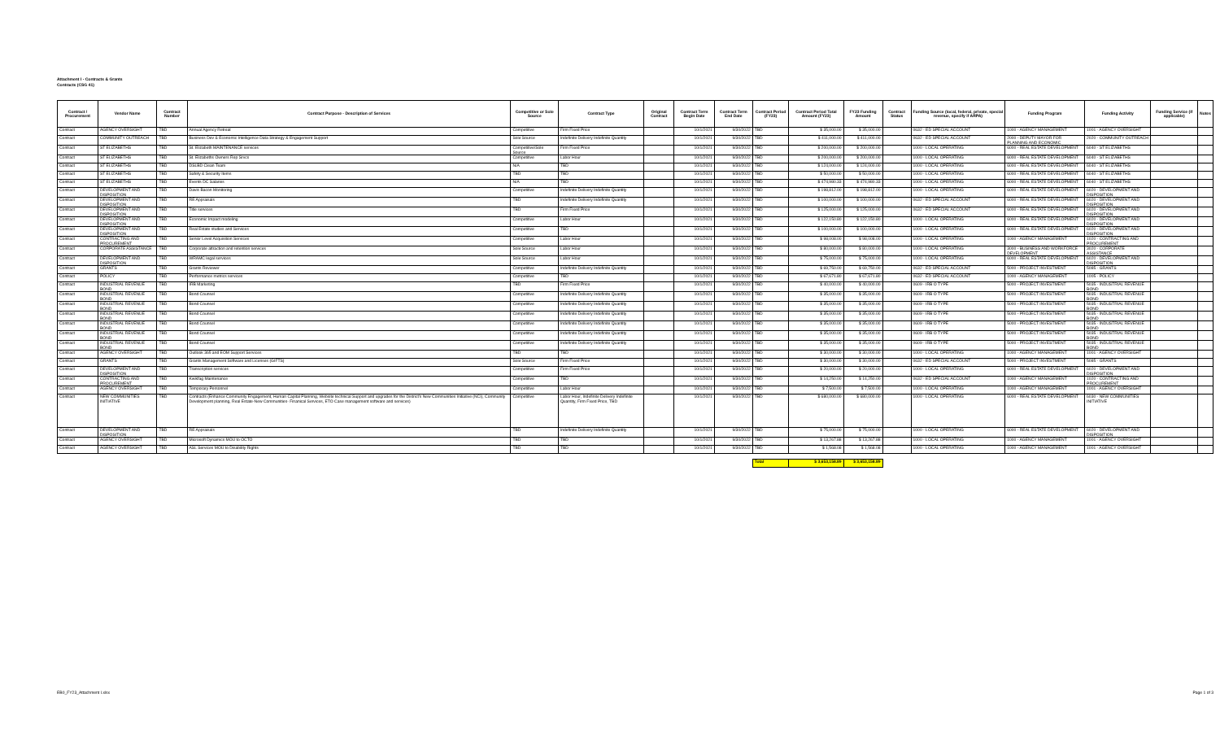Attachment I - Contracts & Grants
Contracts (CSG 41)
| Contract / Procurement | Vendor Name | Contract Number | Contract Purpose - Description of Services | Competitive or Sole Source | Contract Type | Original Contract | Contract Term Begin Date | Contract Term End Date | Contract Period (FY23) | Contract Period Total Amount (FY23) | FY23 Funding Amount | Contract Status | Funding Source (local, federal, private, special revenue, specify if ARPA) | Funding Program | Funding Activity | Funding Service (if applicable) | Notes |
| --- | --- | --- | --- | --- | --- | --- | --- | --- | --- | --- | --- | --- | --- | --- | --- | --- | --- |
| Contract | AGENCY OVERSIGHT | TBD | Annual Agency Retreat | Competitive | Firm Fixed Price | | 10/1/2021 | 9/30/2022 | TBD | $ 35,000.00 | $ 35,000.00 | | 0632 - ED SPECIAL ACCOUNT | 1000 - AGENCY MANAGEMENT | 1001 - AGENCY OVERSIGHT | | |
| Contract | COMMUNITY OUTREACH | TBD | Business Dev & Economic Intelligence Data Strategy & Engagement Support | Sole Source | Indefinite Delivery Indefinite Quantity | | 10/1/2021 | 9/30/2022 | TBD | $ 411,000.00 | $ 411,000.00 | | 0632 - ED SPECIAL ACCOUNT | 2000 - DEPUTY MAYOR FOR PLANNING AND ECONOMIC | 2020 - COMMUNITY OUTREACH | | |
| Contract | ST ELIZABETHS | TBD | St. Elizabeth MAINTENANCE services | Competitive/Sole Source | Firm Fixed Price | | 10/1/2021 | 9/30/2022 | TBD | $ 200,000.00 | $ 200,000.00 | | 1000 - LOCAL OPERATING | 6000 - REAL ESTATE DEVELOPMENT | 6040 - ST ELIZABETHS | | |
| Contract | ST ELIZABETHS | TBD | St. Elizabeths Owners Rep Srvcs | Competitive | Labor Hour | | 10/1/2021 | 9/30/2022 | TBD | $ 200,000.00 | $ 200,000.00 | | 1000 - LOCAL OPERATING | 6000 - REAL ESTATE DEVELOPMENT | 6040 - ST ELIZABETHS | | |
| Contract | ST ELIZABETHS | TBD | DSLBD Clean Team | N/A | TBD | | 10/1/2021 | 9/30/2022 | TBD | $ 124,000.00 | $ 124,000.00 | | 1000 - LOCAL OPERATING | 6000 - REAL ESTATE DEVELOPMENT | 6040 - ST ELIZABETHS | | |
| Contract | ST ELIZABETHS | TBD | Safety & Security Items | TBD | TBD | | 10/1/2021 | 9/30/2022 | TBD | $ 50,000.00 | $ 50,000.00 | | 1000 - LOCAL OPERATING | 6000 - REAL ESTATE DEVELOPMENT | 6040 - ST ELIZABETHS | | |
| Contract | ST ELIZABETHS | TBD | Events DC Salaries | N/A | TBD | | 10/1/2021 | 9/30/2022 | TBD | $ 474,980.33 | $ 474,980.33 | | 1000 - LOCAL OPERATING | 6000 - REAL ESTATE DEVELOPMENT | 6040 - ST ELIZABETHS | | |
| Contract | DEVELOPMENT AND DISPOSITION | TBD | Davis Bacon Monitoring | Competitive | Indefinite Delivery Indefinite Quantity | | 10/1/2021 | 9/30/2022 | TBD | $ 198,812.00 | $ 198,812.00 | | 1000 - LOCAL OPERATING | 6000 - REAL ESTATE DEVELOPMENT | 6020 - DEVELOPMENT AND DISPOSITION | | |
| Contract | DEVELOPMENT AND DISPOSITION | TBD | RE Appraisals | TBD | Indefinite Delivery Indefinite Quantity | | 10/1/2021 | 9/30/2022 | TBD | $ 100,000.00 | $ 100,000.00 | | 0632 - ED SPECIAL ACCOUNT | 6000 - REAL ESTATE DEVELOPMENT | 6020 - DEVELOPMENT AND DISPOSITION | | |
| Contract | DEVELOPMENT AND DISPOSITION | TBD | Title services | TBD | Firm Fixed Price | | 10/1/2021 | 9/30/2022 | TBD | $ 125,000.00 | $ 125,000.00 | | 0632 - ED SPECIAL ACCOUNT | 6000 - REAL ESTATE DEVELOPMENT | 6020 - DEVELOPMENT AND DISPOSITION | | |
| Contract | DEVELOPMENT AND DISPOSITION | TBD | Economic Impact modeling | Competitive | Labor Hour | | 10/1/2021 | 9/30/2022 | TBD | $ 122,150.80 | $ 122,150.80 | | 1000 - LOCAL OPERATING | 6000 - REAL ESTATE DEVELOPMENT | 6020 - DEVELOPMENT AND DISPOSITION | | |
| Contract | DEVELOPMENT AND DISPOSITION | TBD | Real Estate studies and Services | Competitive | TBD | | 10/1/2021 | 9/30/2022 | TBD | $ 100,000.00 | $ 100,000.00 | | 1000 - LOCAL OPERATING | 6000 - REAL ESTATE DEVELOPMENT | 6020 - DEVELOPMENT AND DISPOSITION | | |
| Contract | CONTRACTING AND PROCUREMENT | TBD | Senior Level Acquisition Services | Competitive | Labor Hour | | 10/1/2021 | 9/30/2022 | TBD | $ 98,008.00 | $ 98,008.00 | | 1000 - LOCAL OPERATING | 1000 - AGENCY MANAGEMENT | 1020 - CONTRACTING AND PROCUREMENT | | |
| Contract | CORPORATE ASSISTANCE | TBD | Corporate attraction and retention services | Sole Source | Labor Hour | | 10/1/2021 | 9/30/2022 | TBD | $ 80,000.00 | $ 80,000.00 | | 1000 - LOCAL OPERATING | 3000 - BUSINESS AND WORKFORCE DEVELOPMENT | 3020 - CORPORATE ASSISTANCE | | |
| Contract | DEVELOPMENT AND DISPOSITION | TBD | WRAMC legal services | Sole Source | Labor Hour | | 10/1/2021 | 9/30/2022 | TBD | $ 75,000.00 | $ 75,000.00 | | 1000 - LOCAL OPERATING | 6000 - REAL ESTATE DEVELOPMENT | 6020 - DEVELOPMENT AND DISPOSITION | | |
| Contract | GRANTS | TBD | Grants Reviewer | Competitive | Indefinite Delivery Indefinite Quantity | | 10/1/2021 | 9/30/2022 | TBD | $ 69,750.00 | $ 69,750.00 | | 0632 - ED SPECIAL ACCOUNT | 5000 - PROJECT INVESTMENT | 5085 - GRANTS | | |
| Contract | POLICY | TBD | Performance metrics services | Competitive | TBD | | 10/1/2021 | 9/30/2022 | TBD | $ 67,671.80 | $ 67,671.80 | | 0632 - ED SPECIAL ACCOUNT | 1000 - AGENCY MANAGEMENT | 1005 - POLICY | | |
| Contract | INDUSTRIAL REVENUE BOND | TBD | IRB Marketing | TBD | Firm Fixed Price | | 10/1/2021 | 9/30/2022 | TBD | $ 40,000.00 | $ 40,000.00 | | 0609 - IRB O TYPE | 5000 - PROJECT INVESTMENT | 5035 - INDUSTRIAL REVENUE BOND | | |
| Contract | INDUSTRIAL REVENUE BOND | TBD | Bond Counsel | Competitive | Indefinite Delivery Indefinite Quantity | | 10/1/2021 | 9/30/2022 | TBD | $ 35,000.00 | $ 35,000.00 | | 0609 - IRB O TYPE | 5000 - PROJECT INVESTMENT | 5035 - INDUSTRIAL REVENUE BOND | | |
| Contract | INDUSTRIAL REVENUE BOND | TBD | Bond Counsel | Competitive | Indefinite Delivery Indefinite Quantity | | 10/1/2021 | 9/30/2022 | TBD | $ 35,000.00 | $ 35,000.00 | | 0609 - IRB O TYPE | 5000 - PROJECT INVESTMENT | 5035 - INDUSTRIAL REVENUE BOND | | |
| Contract | INDUSTRIAL REVENUE BOND | TBD | Bond Counsel | Competitive | Indefinite Delivery Indefinite Quantity | | 10/1/2021 | 9/30/2022 | TBD | $ 35,000.00 | $ 35,000.00 | | 0609 - IRB O TYPE | 5000 - PROJECT INVESTMENT | 5035 - INDUSTRIAL REVENUE BOND | | |
| Contract | INDUSTRIAL REVENUE BOND | TBD | Bond Counsel | Competitive | Indefinite Delivery Indefinite Quantity | | 10/1/2021 | 9/30/2022 | TBD | $ 35,000.00 | $ 35,000.00 | | 0609 - IRB O TYPE | 5000 - PROJECT INVESTMENT | 5035 - INDUSTRIAL REVENUE BOND | | |
| Contract | INDUSTRIAL REVENUE BOND | TBD | Bond Counsel | Competitive | Indefinite Delivery Indefinite Quantity | | 10/1/2021 | 9/30/2022 | TBD | $ 35,000.00 | $ 35,000.00 | | 0609 - IRB O TYPE | 5000 - PROJECT INVESTMENT | 5035 - INDUSTRIAL REVENUE BOND | | |
| Contract | INDUSTRIAL REVENUE BOND | TBD | Bond Counsel | Competitive | Indefinite Delivery Indefinite Quantity | | 10/1/2021 | 9/30/2022 | TBD | $ 35,000.00 | $ 35,000.00 | | 0609 - IRB O TYPE | 5000 - PROJECT INVESTMENT | 5035 - INDUSTRIAL REVENUE BOND | | |
| Contract | AGENCY OVERSIGHT | TBD | Outlook 365 and EOM Support Services | TBD | TBD | | 10/1/2021 | 9/30/2022 | TBD | $ 30,000.00 | $ 30,000.00 | | 1000 - LOCAL OPERATING | 1000 - AGENCY MANAGEMENT | 1001 - AGENCY OVERSIGHT | | |
| Contract | GRANTS | TBD | Grants Management Software and Licenses (GIFTS) | Sole Source | Firm Fixed Price | | 10/1/2021 | 9/30/2022 | TBD | $ 30,000.00 | $ 30,000.00 | | 0632 - ED SPECIAL ACCOUNT | 5000 - PROJECT INVESTMENT | 5085 - GRANTS | | |
| Contract | DEVELOPMENT AND DISPOSITION | TBD | Transcription services | Competitive | Firm Fixed Price | | 10/1/2021 | 9/30/2022 | TBD | $ 20,000.00 | $ 20,000.00 | | 1000 - LOCAL OPERATING | 6000 - REAL ESTATE DEVELOPMENT | 6020 - DEVELOPMENT AND DISPOSITION | | |
| Contract | CONTRACTING AND PROCUREMENT | TBD | Kwikfag Maintenance | Competitive | TBD | | 10/1/2021 | 9/30/2022 | TBD | $ 14,250.00 | $ 14,250.00 | | 0632 - ED SPECIAL ACCOUNT | 1000 - AGENCY MANAGEMENT | 1020 - CONTRACTING AND PROCUREMENT | | |
| Contract | AGENCY OVERSIGHT | TBD | Temporary Personnel | Competitive | Labor Hour | | 10/1/2021 | 9/30/2022 | TBD | $ 7,500.00 | $ 7,500.00 | | 1000 - LOCAL OPERATING | 1000 - AGENCY MANAGEMENT | 1001 - AGENCY OVERSIGHT | | |
| Contract | NEW COMMUNITIES INITIATIVE | TBD | Contracts (Enhance Community Engagement, Human Capital Planning, Website technical Support and upgrades for the District's New Communities Initiative (NCI), Community Development planning, Real Estate-New Communities- Finanical Services, ETO Case management software and services) | Competitive | Labor Hour, Indefinite Delivery Indefinite Quantity, Firm Fixed Price, TBD | | 10/1/2021 | 9/30/2022 | TBD | $ 680,000.00 | $ 680,000.00 | | 1000 - LOCAL OPERATING | 6000 - REAL ESTATE DEVELOPMENT | 6030 - NEW COMMUNITIES INITIATIVE | | |
| Contract | DEVELOPMENT AND DISPOSITION | TBD | RE Appraisals | TBD | Indefinite Delivery Indefinite Quantity | | 10/1/2021 | 9/30/2022 | TBD | $ 75,000.00 | $ 75,000.00 | | 1000 - LOCAL OPERATING | 6000 - REAL ESTATE DEVELOPMENT | 6020 - DEVELOPMENT AND DISPOSITION | | |
| Contract | AGENCY OVERSIGHT | TBD | Microsoft Dynamics MOU to OCTO | TBD | TBD | | 10/1/2021 | 9/30/2022 | TBD | $ 13,267.88 | $ 13,267.88 | | 1000 - LOCAL OPERATING | 1000 - AGENCY MANAGEMENT | 1001 - AGENCY OVERSIGHT | | |
| Contract | AGENCY OVERSIGHT | TBD | ASL Services MOU to Disability Rights | TBD | TBD | | 10/1/2021 | 9/30/2022 | TBD | $ 1,568.08 | $ 1,568.08 | | 1000 - LOCAL OPERATING | 1000 - AGENCY MANAGEMENT | 1001 - AGENCY OVERSIGHT | | |
| | | | | | | | | | Total | $ 3,653,158.89 | $ 3,653,158.89 | | | | | | |
EB0_FY23_Attachment I.xlsx Page 1 of 3